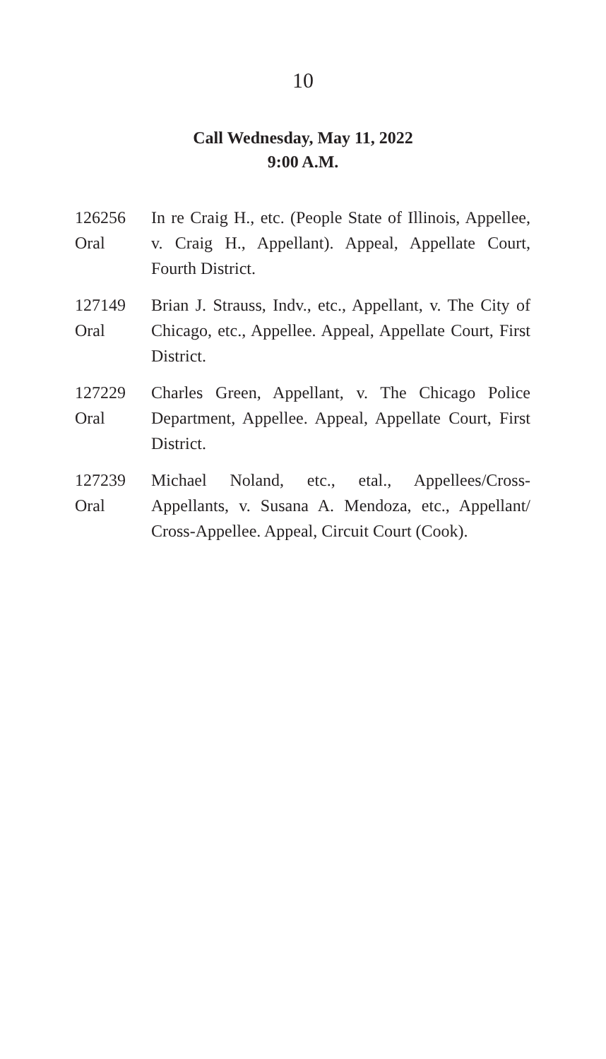10
Call Wednesday, May 11, 2022
9:00 A.M.
126256
Oral
In re Craig H., etc. (People State of Illinois, Appellee, v. Craig H., Appellant). Appeal, Appellate Court, Fourth District.
127149
Oral
Brian J. Strauss, Indv., etc., Appellant, v. The City of Chicago, etc., Appellee. Appeal, Appellate Court, First District.
127229
Oral
Charles Green, Appellant, v. The Chicago Police Department, Appellee. Appeal, Appellate Court, First District.
127239
Oral
Michael Noland, etc., etal., Appellees/Cross-Appellants, v. Susana A. Mendoza, etc., Appellant/ Cross-Appellee. Appeal, Circuit Court (Cook).